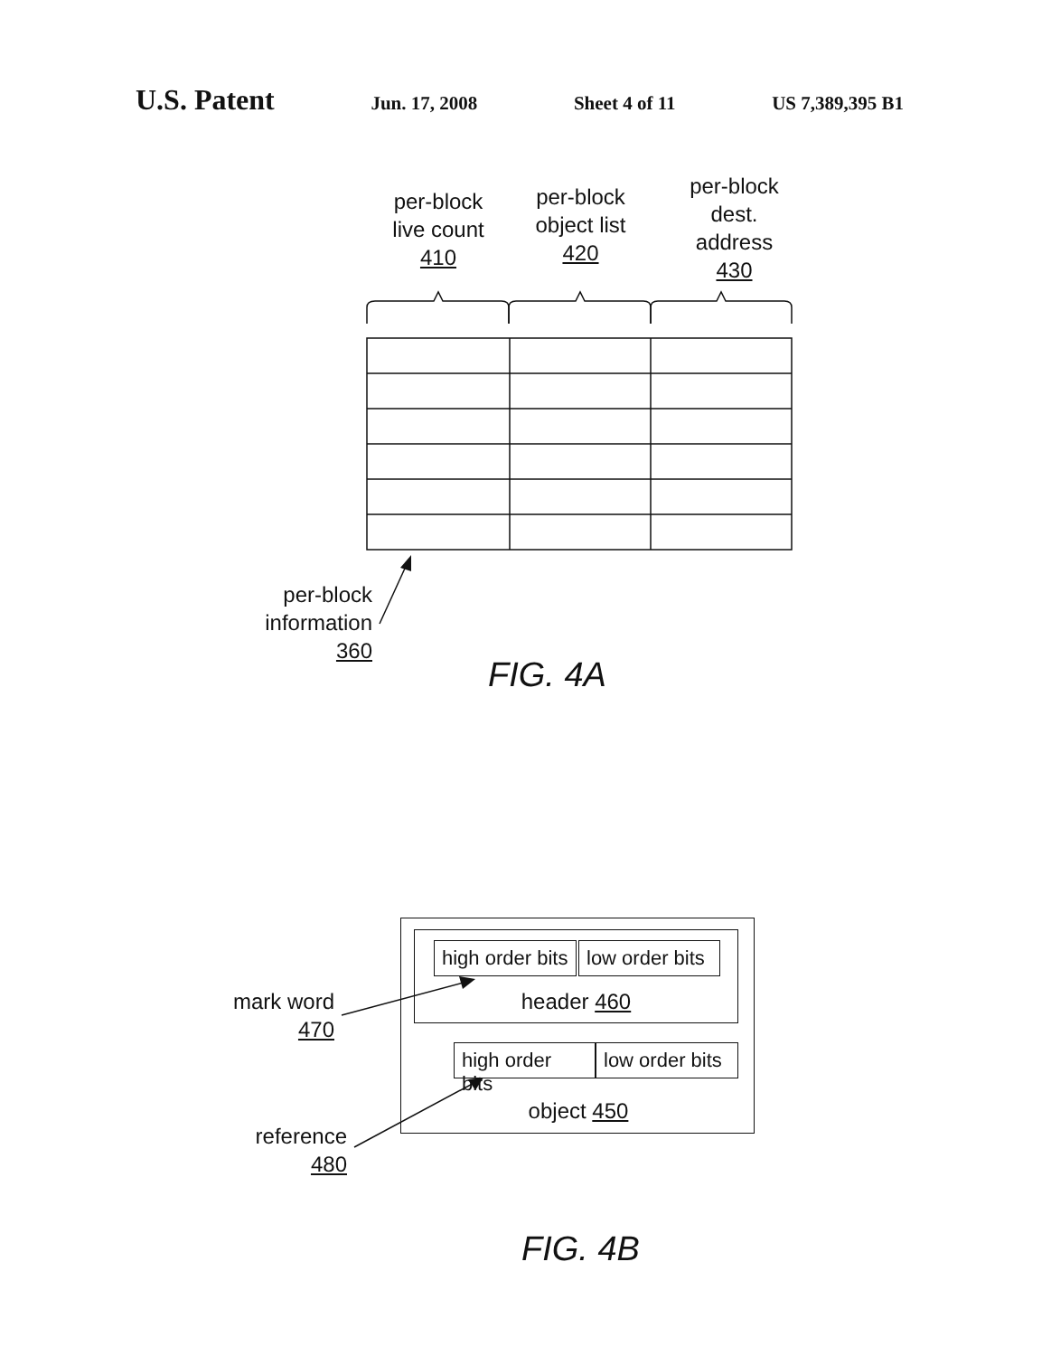U.S. Patent Jun. 17, 2008 Sheet 4 of 11 US 7,389,395 B1
per-block
live count
410
per-block
object list
420
per-block
dest.
address
430
per-block
information
360
FIG. 4A
high order bits
low order bits
header 460
high order bits
low order bits
object 450
mark word
470
reference
480
FIG. 4B